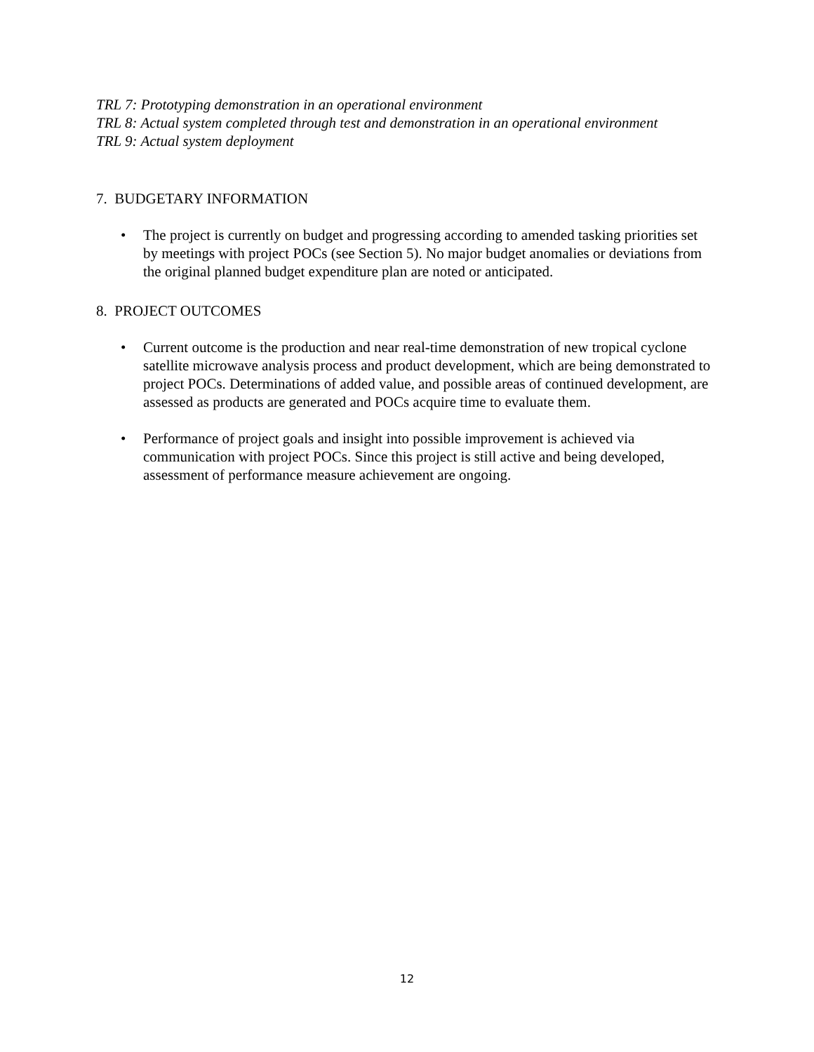TRL 7: Prototyping demonstration in an operational environment
TRL 8: Actual system completed through test and demonstration in an operational environment
TRL 9: Actual system deployment
7. BUDGETARY INFORMATION
• The project is currently on budget and progressing according to amended tasking priorities set by meetings with project POCs (see Section 5). No major budget anomalies or deviations from the original planned budget expenditure plan are noted or anticipated.
8. PROJECT OUTCOMES
• Current outcome is the production and near real-time demonstration of new tropical cyclone satellite microwave analysis process and product development, which are being demonstrated to project POCs. Determinations of added value, and possible areas of continued development, are assessed as products are generated and POCs acquire time to evaluate them.
• Performance of project goals and insight into possible improvement is achieved via communication with project POCs. Since this project is still active and being developed, assessment of performance measure achievement are ongoing.
12